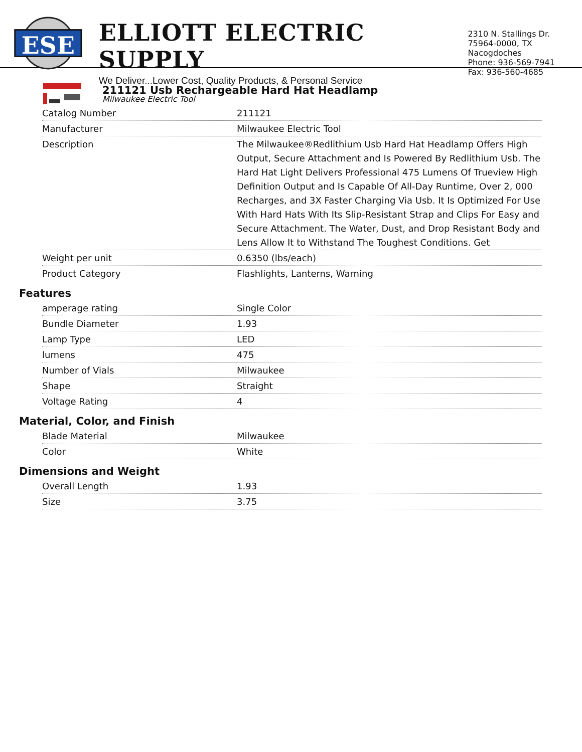ESE
ELLIOTT ELECTRIC SUPPLY
We Deliver...Lower Cost, Quality Products, & Personal Service
2310 N. Stallings Dr.
75964-0000, TX Nacogdoches
Phone: 936-569-7941
Fax: 936-560-4685
211121 Usb Rechargeable Hard Hat Headlamp
Milwaukee Electric Tool
| Catalog Number | 211121 |
| Manufacturer | Milwaukee Electric Tool |
| Description | The Milwaukee®Redlithium Usb Hard Hat Headlamp Offers High Output, Secure Attachment and Is Powered By Redlithium Usb. The Hard Hat Light Delivers Professional 475 Lumens Of Trueview High Definition Output and Is Capable Of All-Day Runtime, Over 2, 000 Recharges, and 3X Faster Charging Via Usb. It Is Optimized For Use With Hard Hats With Its Slip-Resistant Strap and Clips For Easy and Secure Attachment. The Water, Dust, and Drop Resistant Body and Lens Allow It to Withstand The Toughest Conditions. Get |
| Weight per unit | 0.6350 (lbs/each) |
| Product Category | Flashlights, Lanterns, Warning |
Features
| amperage rating | Single Color |
| Bundle Diameter | 1.93 |
| Lamp Type | LED |
| lumens | 475 |
| Number of Vials | Milwaukee |
| Shape | Straight |
| Voltage Rating | 4 |
Material, Color, and Finish
| Blade Material | Milwaukee |
| Color | White |
Dimensions and Weight
| Overall Length | 1.93 |
| Size | 3.75 |